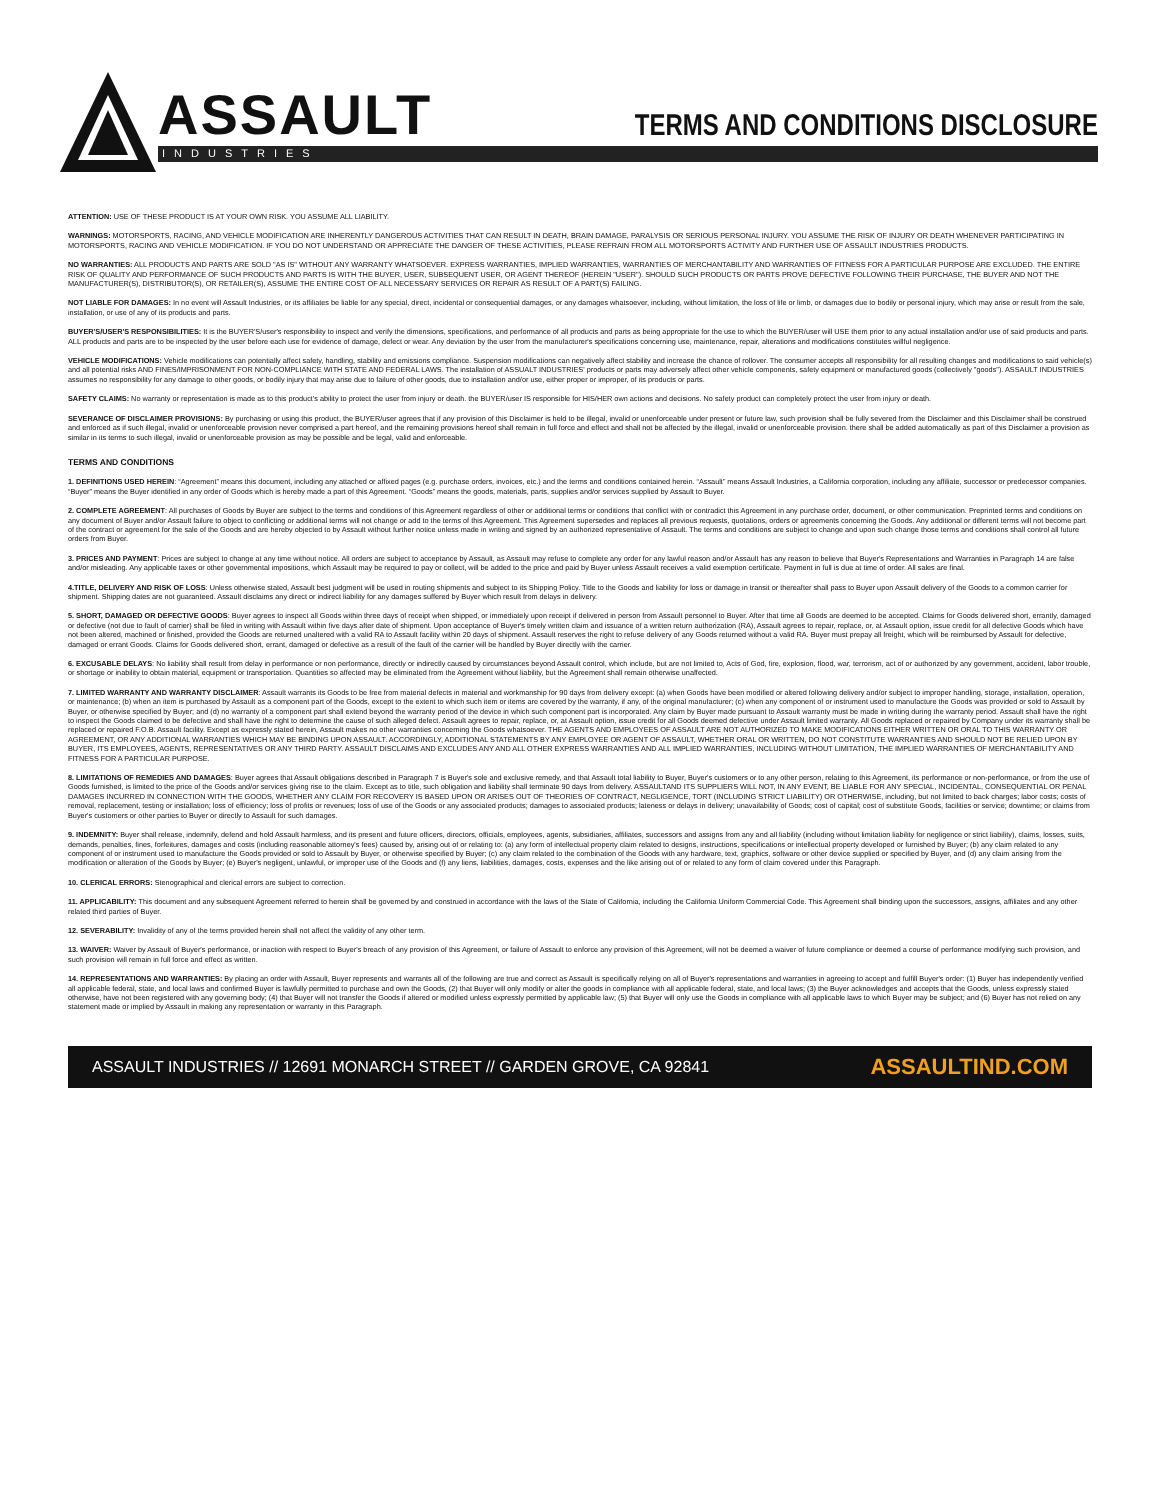ASSAULT
INDUSTRIES
TERMS AND CONDITIONS DISCLOSURE
ATTENTION: USE OF THESE PRODUCT IS AT YOUR OWN RISK. YOU ASSUME ALL LIABILITY.
WARNINGS: MOTORSPORTS, RACING, AND VEHICLE MODIFICATION ARE INHERENTLY DANGEROUS ACTIVITIES THAT CAN RESULT IN DEATH, BRAIN DAMAGE, PARALYSIS OR SERIOUS PERSONAL INJURY. YOU ASSUME THE RISK OF INJURY OR DEATH WHENEVER PARTICIPATING IN MOTORSPORTS, RACING AND VEHICLE MODIFICATION. IF YOU DO NOT UNDERSTAND OR APPRECIATE THE DANGER OF THESE ACTIVITIES, PLEASE REFRAIN FROM ALL MOTORSPORTS ACTIVITY AND FURTHER USE OF ASSAULT INDUSTRIES PRODUCTS.
NO WARRANTIES: ALL PRODUCTS AND PARTS ARE SOLD "AS IS" WITHOUT ANY WARRANTY WHATSOEVER. EXPRESS WARRANTIES, IMPLIED WARRANTIES, WARRANTIES OF MERCHANTABILITY AND WARRANTIES OF FITNESS FOR A PARTICULAR PURPOSE ARE EXCLUDED. THE ENTIRE RISK OF QUALITY AND PERFORMANCE OF SUCH PRODUCTS AND PARTS IS WITH THE BUYER, USER, SUBSEQUENT USER, OR AGENT THEREOF (HEREIN "USER"). SHOULD SUCH PRODUCTS OR PARTS PROVE DEFECTIVE FOLLOWING THEIR PURCHASE, THE BUYER AND NOT THE MANUFACTURER(S), DISTRIBUTOR(S), OR RETAILER(S), ASSUME THE ENTIRE COST OF ALL NECESSARY SERVICES OR REPAIR AS RESULT OF A PART(S) FAILING.
NOT LIABLE FOR DAMAGES: In no event will Assault Industries, or its affiliates be liable for any special, direct, incidental or consequential damages, or any damages whatsoever, including, without limitation, the loss of life or limb, or damages due to bodily or personal injury, which may arise or result from the sale, installation, or use of any of its products and parts.
BUYER'S/USER'S RESPONSIBILITIES: It is the BUYER'S/user's responsibility to inspect and verify the dimensions, specifications, and performance of all products and parts as being appropriate for the use to which the BUYER/user will USE them prior to any actual installation and/or use of said products and parts. ALL products and parts are to be inspected by the user before each use for evidence of damage, defect or wear. Any deviation by the user from the manufacturer's specifications concerning use, maintenance, repair, alterations and modifications constitutes willful negligence.
VEHICLE MODIFICATIONS: Vehicle modifications can potentially affect safety, handling, stability and emissions compliance. Suspension modifications can negatively affect stability and increase the chance of rollover. The consumer accepts all responsibility for all resulting changes and modifications to said vehicle(s) and all potential risks AND FINES/IMPRISONMENT FOR NON-COMPLIANCE WITH STATE AND FEDERAL LAWS. The installation of ASSUALT INDUSTRIES' products or parts may adversely affect other vehicle components, safety equipment or manufactured goods (collectively "goods"). ASSAULT INDUSTRIES assumes no responsibility for any damage to other goods, or bodily injury that may arise due to failure of other goods, due to installation and/or use, either proper or improper, of its products or parts.
SAFETY CLAIMS: No warranty or representation is made as to this product's ability to protect the user from injury or death. the BUYER/user IS responsible for HIS/HER own actions and decisions. No safety product can completely protect the user from injury or death.
SEVERANCE OF DISCLAIMER PROVISIONS: By purchasing or using this product, the BUYER/user agrees that if any provision of this Disclaimer is held to be illegal, invalid or unenforceable under present or future law, such provision shall be fully severed from the Disclaimer and this Disclaimer shall be construed and enforced as if such illegal, invalid or unenforceable provision never comprised a part hereof, and the remaining provisions hereof shall remain in full force and effect and shall not be affected by the illegal, invalid or unenforceable provision. there shall be added automatically as part of this Disclaimer a provision as similar in its terms to such illegal, invalid or unenforceable provision as may be possible and be legal, valid and enforceable.
TERMS AND CONDITIONS
1. DEFINITIONS USED HEREIN: “Agreement” means this document, including any attached or affixed pages (e.g. purchase orders, invoices, etc.) and the terms and conditions contained herein. “Assault” means Assault Industries, a California corporation, including any affiliate, successor or predecessor companies. “Buyer” means the Buyer identified in any order of Goods which is hereby made a part of this Agreement. “Goods” means the goods, materials, parts, supplies and/or services supplied by Assault to Buyer.
2. COMPLETE AGREEMENT: All purchases of Goods by Buyer are subject to the terms and conditions of this Agreement regardless of other or additional terms or conditions that conflict with or contradict this Agreement in any purchase order, document, or other communication. Preprinted terms and conditions on any document of Buyer and/or Assault failure to object to conflicting or additional terms will not change or add to the terms of this Agreement. This Agreement supersedes and replaces all previous requests, quotations, orders or agreements concerning the Goods. Any additional or different terms will not become part of the contract or agreement for the sale of the Goods and are hereby objected to by Assault without further notice unless made in writing and signed by an authorized representative of Assault. The terms and conditions are subject to change and upon such change those terms and conditions shall control all future orders from Buyer.
3. PRICES AND PAYMENT: Prices are subject to change at any time without notice. All orders are subject to acceptance by Assault, as Assault may refuse to complete any order for any lawful reason and/or Assault has any reason to believe that Buyer's Representations and Warranties in Paragraph 14 are false and/or misleading. Any applicable taxes or other governmental impositions, which Assault may be required to pay or collect, will be added to the price and paid by Buyer unless Assault receives a valid exemption certificate. Payment in full is due at time of order. All sales are final.
4.TITLE, DELIVERY AND RISK OF LOSS: Unless otherwise stated, Assault best judgment will be used in routing shipments and subject to its Shipping Policy. Title to the Goods and liability for loss or damage in transit or thereafter shall pass to Buyer upon Assault delivery of the Goods to a common carrier for shipment. Shipping dates are not guaranteed. Assault disclaims any direct or indirect liability for any damages suffered by Buyer which result from delays in delivery.
5. SHORT, DAMAGED OR DEFECTIVE GOODS: Buyer agrees to inspect all Goods within three days of receipt when shipped, or immediately upon receipt if delivered in person from Assault personnel to Buyer. After that time all Goods are deemed to be accepted. Claims for Goods delivered short, errantly, damaged or defective (not due to fault of carrier) shall be filed in writing with Assault within five days after date of shipment. Upon acceptance of Buyer's timely written claim and issuance of a written return authorization (RA), Assault agrees to repair, replace, or, at Assault option, issue credit for all defective Goods which have not been altered, machined or finished, provided the Goods are returned unaltered with a valid RA to Assault facility within 20 days of shipment. Assault reserves the right to refuse delivery of any Goods returned without a valid RA. Buyer must prepay all freight, which will be reimbursed by Assault for defective, damaged or errant Goods. Claims for Goods delivered short, errant, damaged or defective as a result of the fault of the carrier will be handled by Buyer directly with the carrier.
6. EXCUSABLE DELAYS: No liability shall result from delay in performance or non performance, directly or indirectly caused by circumstances beyond Assault control, which include, but are not limited to, Acts of God, fire, explosion, flood, war, terrorism, act of or authorized by any government, accident, labor trouble, or shortage or inability to obtain material, equipment or transportation. Quantities so affected may be eliminated from the Agreement without liability, but the Agreement shall remain otherwise unaffected.
7. LIMITED WARRANTY AND WARRANTY DISCLAIMER: Assault warrants its Goods to be free from material defects in material and workmanship for 90 days from delivery except: (a) when Goods have been modified or altered following delivery and/or subject to improper handling, storage, installation, operation, or maintenance; (b) when an item is purchased by Assault as a component part of the Goods, except to the extent to which such item or items are covered by the warranty, if any, of the original manufacturer; (c) when any component of or instrument used to manufacture the Goods was provided or sold to Assault by Buyer, or otherwise specified by Buyer; and (d) no warranty of a component part shall extend beyond the warranty period of the device in which such component part is incorporated. Any claim by Buyer made pursuant to Assault warranty must be made in writing during the warranty period. Assault shall have the right to inspect the Goods claimed to be defective and shall have the right to determine the cause of such alleged defect. Assault agrees to repair, replace, or, at Assault option, issue credit for all Goods deemed defective under Assault limited warranty. All Goods replaced or repaired by Company under its warranty shall be replaced or repaired F.O.B. Assault facility. Except as expressly stated herein, Assault makes no other warranties concerning the Goods whatsoever. THE AGENTS AND EMPLOYEES OF ASSAULT ARE NOT AUTHORIZED TO MAKE MODIFICATIONS EITHER WRITTEN OR ORAL TO THIS WARRANTY OR AGREEMENT, OR ANY ADDITIONAL WARRANTIES WHICH MAY BE BINDING UPON ASSAULT. ACCORDINGLY, ADDITIONAL STATEMENTS BY ANY EMPLOYEE OR AGENT OF ASSAULT, WHETHER ORAL OR WRITTEN, DO NOT CONSTITUTE WARRANTIES AND SHOULD NOT BE RELIED UPON BY BUYER, ITS EMPLOYEES, AGENTS, REPRESENTATIVES OR ANY THIRD PARTY. ASSAULT DISCLAIMS AND EXCLUDES ANY AND ALL OTHER EXPRESS WARRANTIES AND ALL IMPLIED WARRANTIES, INCLUDING WITHOUT LIMITATION, THE IMPLIED WARRANTIES OF MERCHANTABILITY AND FITNESS FOR A PARTICULAR PURPOSE.
8. LIMITATIONS OF REMEDIES AND DAMAGES: Buyer agrees that Assault obligations described in Paragraph 7 is Buyer's sole and exclusive remedy, and that Assault total liability to Buyer, Buyer's customers or to any other person, relating to this Agreement, its performance or non-performance, or from the use of Goods furnished, is limited to the price of the Goods and/or services giving rise to the claim. Except as to title, such obligation and liability shall terminate 90 days from delivery. ASSAULTAND ITS SUPPLIERS WILL NOT, IN ANY EVENT, BE LIABLE FOR ANY SPECIAL, INCIDENTAL, CONSEQUENTIAL OR PENAL DAMAGES INCURRED IN CONNECTION WITH THE GOODS, WHETHER ANY CLAIM FOR RECOVERY IS BASED UPON OR ARISES OUT OF THEORIES OF CONTRACT, NEGLIGENCE, TORT (INCLUDING STRICT LIABILITY) OR OTHERWISE, including, but not limited to back charges; labor costs; costs of removal, replacement, testing or installation; loss of efficiency; loss of profits or revenues; loss of use of the Goods or any associated products; damages to associated products; lateness or delays in delivery; unavailability of Goods; cost of capital; cost of substitute Goods, facilities or service; downtime; or claims from Buyer's customers or other parties to Buyer or directly to Assault for such damages.
9. INDEMNITY: Buyer shall release, indemnify, defend and hold Assault harmless, and its present and future officers, directors, officials, employees, agents, subsidiaries, affiliates, successors and assigns from any and all liability (including without limitation liability for negligence or strict liability), claims, losses, suits, demands, penalties, fines, forfeitures, damages and costs (including reasonable attorney's fees) caused by, arising out of or relating to: (a) any form of intellectual property claim related to designs, instructions, specifications or intellectual property developed or furnished by Buyer; (b) any claim related to any component of or instrument used to manufacture the Goods provided or sold to Assault by Buyer, or otherwise specified by Buyer; (c) any claim related to the combination of the Goods with any hardware, text, graphics, software or other device supplied or specified by Buyer, and (d) any claim arising from the modification or alteration of the Goods by Buyer; (e) Buyer's negligent, unlawful, or improper use of the Goods and (f) any liens, liabilities, damages, costs, expenses and the like arising out of or related to any form of claim covered under this Paragraph.
10. CLERICAL ERRORS: Stenographical and clerical errors are subject to correction.
11. APPLICABILITY: This document and any subsequent Agreement referred to herein shall be governed by and construed in accordance with the laws of the State of California, including the California Uniform Commercial Code. This Agreement shall binding upon the successors, assigns, affiliates and any other related third parties of Buyer.
12. SEVERABILITY: Invalidity of any of the terms provided herein shall not affect the validity of any other term.
13. WAIVER: Waiver by Assault of Buyer's performance, or inaction with respect to Buyer's breach of any provision of this Agreement, or failure of Assault to enforce any provision of this Agreement, will not be deemed a waiver of future compliance or deemed a course of performance modifying such provision, and such provision will remain in full force and effect as written.
14. REPRESENTATIONS AND WARRANTIES: By placing an order with Assault, Buyer represents and warrants all of the following are true and correct as Assault is specifically relying on all of Buyer's representations and warranties in agreeing to accept and fulfill Buyer's order: (1) Buyer has independently verified all applicable federal, state, and local laws and confirmed Buyer is lawfully permitted to purchase and own the Goods, (2) that Buyer will only modify or alter the goods in compliance with all applicable federal, state, and local laws; (3) the Buyer acknowledges and accepts that the Goods, unless expressly stated otherwise, have not been registered with any governing body; (4) that Buyer will not transfer the Goods if altered or modified unless expressly permitted by applicable law; (5) that Buyer will only use the Goods in compliance with all applicable laws to which Buyer may be subject; and (6) Buyer has not relied on any statement made or implied by Assault in making any representation or warranty in this Paragraph.
ASSAULT INDUSTRIES // 12691 MONARCH STREET // GARDEN GROVE, CA 92841 ASSAULTIND.COM